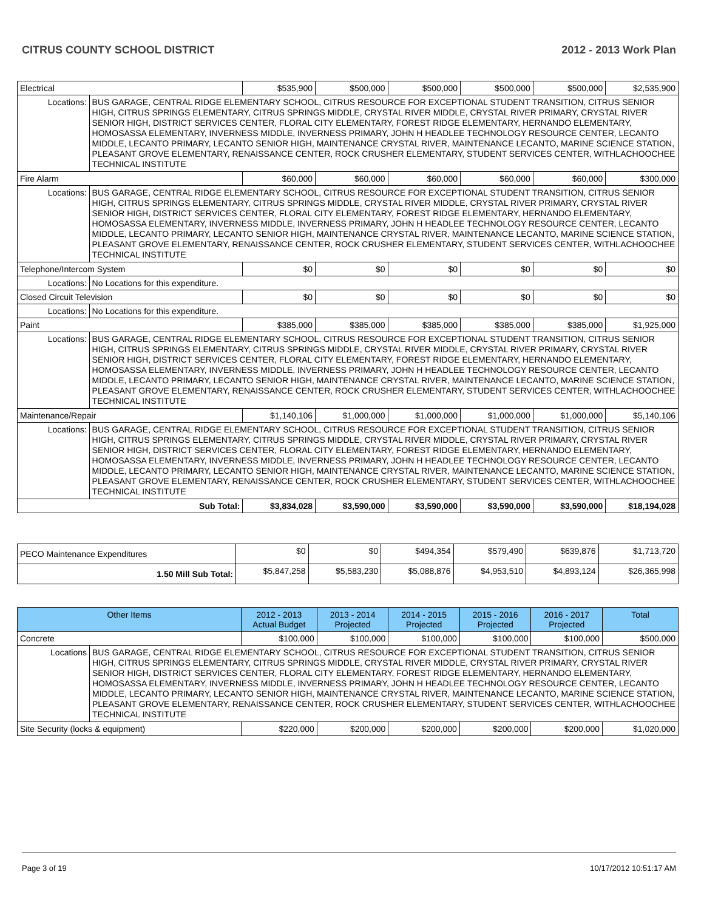CITRUS COUNTY SCHOOL DISTRICT 2012 - 2013 Work Plan
| Electrical | | $535,900 | $500,000 | $500,000 | $500,000 | $500,000 | $2,535,900 |
| Locations: | BUS GARAGE, CENTRAL RIDGE ELEMENTARY SCHOOL, CITRUS RESOURCE FOR EXCEPTIONAL STUDENT TRANSITION, CITRUS SENIOR HIGH, CITRUS SPRINGS ELEMENTARY, CITRUS SPRINGS MIDDLE, CRYSTAL RIVER MIDDLE, CRYSTAL RIVER PRIMARY, CRYSTAL RIVER SENIOR HIGH, DISTRICT SERVICES CENTER, FLORAL CITY ELEMENTARY, FOREST RIDGE ELEMENTARY, HERNANDO ELEMENTARY, HOMOSASSA ELEMENTARY, INVERNESS MIDDLE, INVERNESS PRIMARY, JOHN H HEADLEE TECHNOLOGY RESOURCE CENTER, LECANTO MIDDLE, LECANTO PRIMARY, LECANTO SENIOR HIGH, MAINTENANCE CRYSTAL RIVER, MAINTENANCE LECANTO, MARINE SCIENCE STATION, PLEASANT GROVE ELEMENTARY, RENAISSANCE CENTER, ROCK CRUSHER ELEMENTARY, STUDENT SERVICES CENTER, WITHLACHOOCHEE TECHNICAL INSTITUTE | | | | | | |
| Fire Alarm | | $60,000 | $60,000 | $60,000 | $60,000 | $60,000 | $300,000 |
| Locations: | BUS GARAGE, CENTRAL RIDGE ELEMENTARY SCHOOL, CITRUS RESOURCE FOR EXCEPTIONAL STUDENT TRANSITION, CITRUS SENIOR HIGH, CITRUS SPRINGS ELEMENTARY, CITRUS SPRINGS MIDDLE, CRYSTAL RIVER MIDDLE, CRYSTAL RIVER PRIMARY, CRYSTAL RIVER SENIOR HIGH, DISTRICT SERVICES CENTER, FLORAL CITY ELEMENTARY, FOREST RIDGE ELEMENTARY, HERNANDO ELEMENTARY, HOMOSASSA ELEMENTARY, INVERNESS MIDDLE, INVERNESS PRIMARY, JOHN H HEADLEE TECHNOLOGY RESOURCE CENTER, LECANTO MIDDLE, LECANTO PRIMARY, LECANTO SENIOR HIGH, MAINTENANCE CRYSTAL RIVER, MAINTENANCE LECANTO, MARINE SCIENCE STATION, PLEASANT GROVE ELEMENTARY, RENAISSANCE CENTER, ROCK CRUSHER ELEMENTARY, STUDENT SERVICES CENTER, WITHLACHOOCHEE TECHNICAL INSTITUTE | | | | | | |
| Telephone/Intercom System | | $0 | $0 | $0 | $0 | $0 | $0 |
| Locations: | No Locations for this expenditure. | | | | | | |
| Closed Circuit Television | | $0 | $0 | $0 | $0 | $0 | $0 |
| Locations: | No Locations for this expenditure. | | | | | | |
| Paint | | $385,000 | $385,000 | $385,000 | $385,000 | $385,000 | $1,925,000 |
| Locations: | BUS GARAGE, CENTRAL RIDGE ELEMENTARY SCHOOL, CITRUS RESOURCE FOR EXCEPTIONAL STUDENT TRANSITION, CITRUS SENIOR HIGH, CITRUS SPRINGS ELEMENTARY, CITRUS SPRINGS MIDDLE, CRYSTAL RIVER MIDDLE, CRYSTAL RIVER PRIMARY, CRYSTAL RIVER SENIOR HIGH, DISTRICT SERVICES CENTER, FLORAL CITY ELEMENTARY, FOREST RIDGE ELEMENTARY, HERNANDO ELEMENTARY, HOMOSASSA ELEMENTARY, INVERNESS MIDDLE, INVERNESS PRIMARY, JOHN H HEADLEE TECHNOLOGY RESOURCE CENTER, LECANTO MIDDLE, LECANTO PRIMARY, LECANTO SENIOR HIGH, MAINTENANCE CRYSTAL RIVER, MAINTENANCE LECANTO, MARINE SCIENCE STATION, PLEASANT GROVE ELEMENTARY, RENAISSANCE CENTER, ROCK CRUSHER ELEMENTARY, STUDENT SERVICES CENTER, WITHLACHOOCHEE TECHNICAL INSTITUTE | | | | | | |
| Maintenance/Repair | | $1,140,106 | $1,000,000 | $1,000,000 | $1,000,000 | $1,000,000 | $5,140,106 |
| Locations: | BUS GARAGE, CENTRAL RIDGE ELEMENTARY SCHOOL, CITRUS RESOURCE FOR EXCEPTIONAL STUDENT TRANSITION, CITRUS SENIOR HIGH, CITRUS SPRINGS ELEMENTARY, CITRUS SPRINGS MIDDLE, CRYSTAL RIVER MIDDLE, CRYSTAL RIVER PRIMARY, CRYSTAL RIVER SENIOR HIGH, DISTRICT SERVICES CENTER, FLORAL CITY ELEMENTARY, FOREST RIDGE ELEMENTARY, HERNANDO ELEMENTARY, HOMOSASSA ELEMENTARY, INVERNESS MIDDLE, INVERNESS PRIMARY, JOHN H HEADLEE TECHNOLOGY RESOURCE CENTER, LECANTO MIDDLE, LECANTO PRIMARY, LECANTO SENIOR HIGH, MAINTENANCE CRYSTAL RIVER, MAINTENANCE LECANTO, MARINE SCIENCE STATION, PLEASANT GROVE ELEMENTARY, RENAISSANCE CENTER, ROCK CRUSHER ELEMENTARY, STUDENT SERVICES CENTER, WITHLACHOOCHEE TECHNICAL INSTITUTE | | | | | | |
| Sub Total: | | $3,834,028 | $3,590,000 | $3,590,000 | $3,590,000 | $3,590,000 | $18,194,028 |
| PECO Maintenance Expenditures | $0 | $0 | $494,354 | $579,490 | $639,876 | $1,713,720 |
| 1.50 Mill Sub Total: | $5,847,258 | $5,583,230 | $5,088,876 | $4,953,510 | $4,893,124 | $26,365,998 |
| Other Items | | 2012 - 2013 Actual Budget | 2013 - 2014 Projected | 2014 - 2015 Projected | 2015 - 2016 Projected | 2016 - 2017 Projected | Total |
| --- | --- | --- | --- | --- | --- | --- | --- |
| Concrete | | $100,000 | $100,000 | $100,000 | $100,000 | $100,000 | $500,000 |
| Locations | BUS GARAGE, CENTRAL RIDGE ELEMENTARY SCHOOL, CITRUS RESOURCE FOR EXCEPTIONAL STUDENT TRANSITION, CITRUS SENIOR HIGH, CITRUS SPRINGS ELEMENTARY, CITRUS SPRINGS MIDDLE, CRYSTAL RIVER MIDDLE, CRYSTAL RIVER PRIMARY, CRYSTAL RIVER SENIOR HIGH, DISTRICT SERVICES CENTER, FLORAL CITY ELEMENTARY, FOREST RIDGE ELEMENTARY, HERNANDO ELEMENTARY, HOMOSASSA ELEMENTARY, INVERNESS MIDDLE, INVERNESS PRIMARY, JOHN H HEADLEE TECHNOLOGY RESOURCE CENTER, LECANTO MIDDLE, LECANTO PRIMARY, LECANTO SENIOR HIGH, MAINTENANCE CRYSTAL RIVER, MAINTENANCE LECANTO, MARINE SCIENCE STATION, PLEASANT GROVE ELEMENTARY, RENAISSANCE CENTER, ROCK CRUSHER ELEMENTARY, STUDENT SERVICES CENTER, WITHLACHOOCHEE TECHNICAL INSTITUTE | | | | | | |
| Site Security (locks & equipment) | | $220,000 | $200,000 | $200,000 | $200,000 | $200,000 | $1,020,000 |
Page 3 of 19 10/17/2012 10:51:17 AM